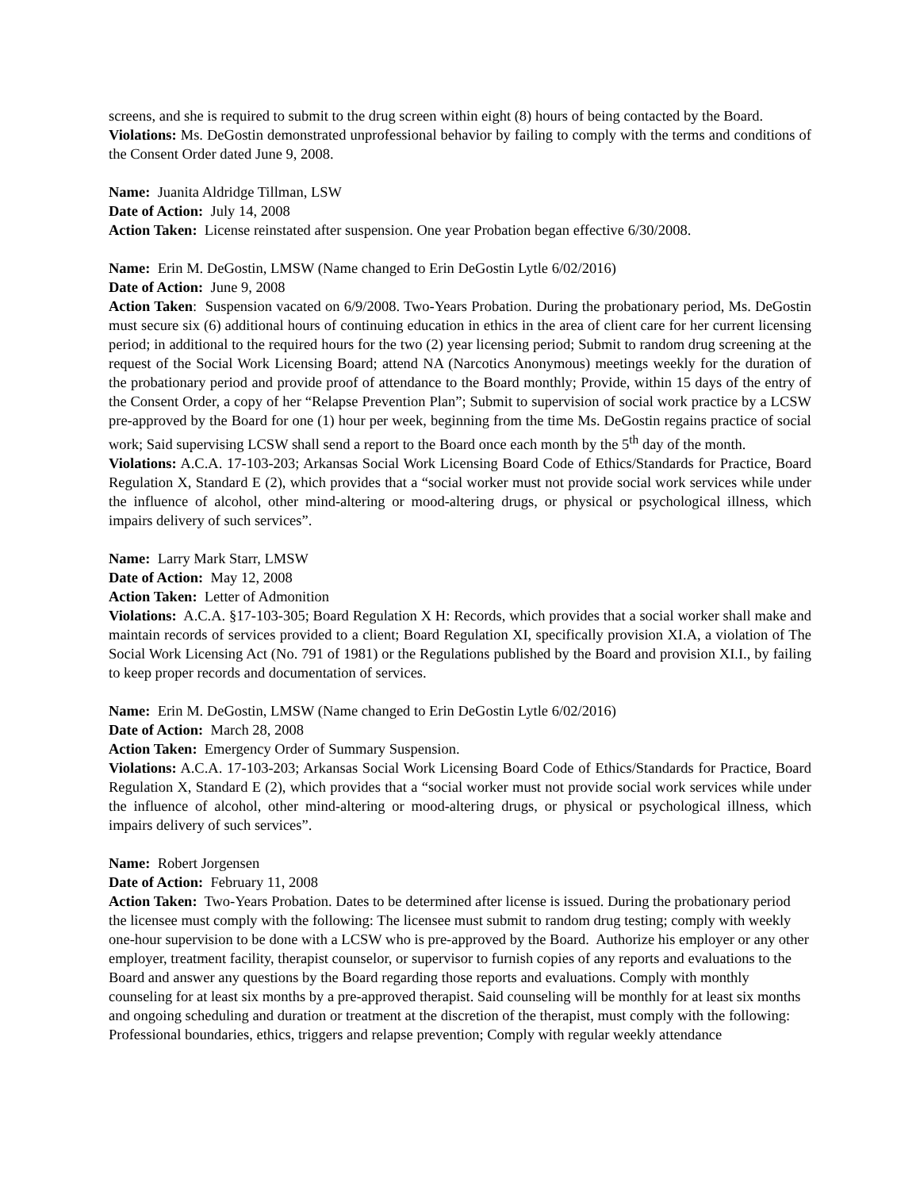screens, and she is required to submit to the drug screen within eight (8) hours of being contacted by the Board.
Violations: Ms. DeGostin demonstrated unprofessional behavior by failing to comply with the terms and conditions of the Consent Order dated June 9, 2008.
Name: Juanita Aldridge Tillman, LSW
Date of Action: July 14, 2008
Action Taken: License reinstated after suspension. One year Probation began effective 6/30/2008.
Name: Erin M. DeGostin, LMSW (Name changed to Erin DeGostin Lytle 6/02/2016)
Date of Action: June 9, 2008
Action Taken: Suspension vacated on 6/9/2008. Two-Years Probation. During the probationary period, Ms. DeGostin must secure six (6) additional hours of continuing education in ethics in the area of client care for her current licensing period; in additional to the required hours for the two (2) year licensing period; Submit to random drug screening at the request of the Social Work Licensing Board; attend NA (Narcotics Anonymous) meetings weekly for the duration of the probationary period and provide proof of attendance to the Board monthly; Provide, within 15 days of the entry of the Consent Order, a copy of her “Relapse Prevention Plan”; Submit to supervision of social work practice by a LCSW pre-approved by the Board for one (1) hour per week, beginning from the time Ms. DeGostin regains practice of social work; Said supervising LCSW shall send a report to the Board once each month by the 5<sup>th</sup> day of the month.
Violations: A.C.A. 17-103-203; Arkansas Social Work Licensing Board Code of Ethics/Standards for Practice, Board Regulation X, Standard E (2), which provides that a “social worker must not provide social work services while under the influence of alcohol, other mind-altering or mood-altering drugs, or physical or psychological illness, which impairs delivery of such services”.
Name: Larry Mark Starr, LMSW
Date of Action: May 12, 2008
Action Taken: Letter of Admonition
Violations: A.C.A. §17-103-305; Board Regulation X H: Records, which provides that a social worker shall make and maintain records of services provided to a client; Board Regulation XI, specifically provision XI.A, a violation of The Social Work Licensing Act (No. 791 of 1981) or the Regulations published by the Board and provision XI.I., by failing to keep proper records and documentation of services.
Name: Erin M. DeGostin, LMSW (Name changed to Erin DeGostin Lytle 6/02/2016)
Date of Action: March 28, 2008
Action Taken: Emergency Order of Summary Suspension.
Violations: A.C.A. 17-103-203; Arkansas Social Work Licensing Board Code of Ethics/Standards for Practice, Board Regulation X, Standard E (2), which provides that a “social worker must not provide social work services while under the influence of alcohol, other mind-altering or mood-altering drugs, or physical or psychological illness, which impairs delivery of such services”.
Name: Robert Jorgensen
Date of Action: February 11, 2008
Action Taken: Two-Years Probation. Dates to be determined after license is issued. During the probationary period the licensee must comply with the following: The licensee must submit to random drug testing; comply with weekly one-hour supervision to be done with a LCSW who is pre-approved by the Board. Authorize his employer or any other employer, treatment facility, therapist counselor, or supervisor to furnish copies of any reports and evaluations to the Board and answer any questions by the Board regarding those reports and evaluations. Comply with monthly counseling for at least six months by a pre-approved therapist. Said counseling will be monthly for at least six months and ongoing scheduling and duration or treatment at the discretion of the therapist, must comply with the following: Professional boundaries, ethics, triggers and relapse prevention; Comply with regular weekly attendance